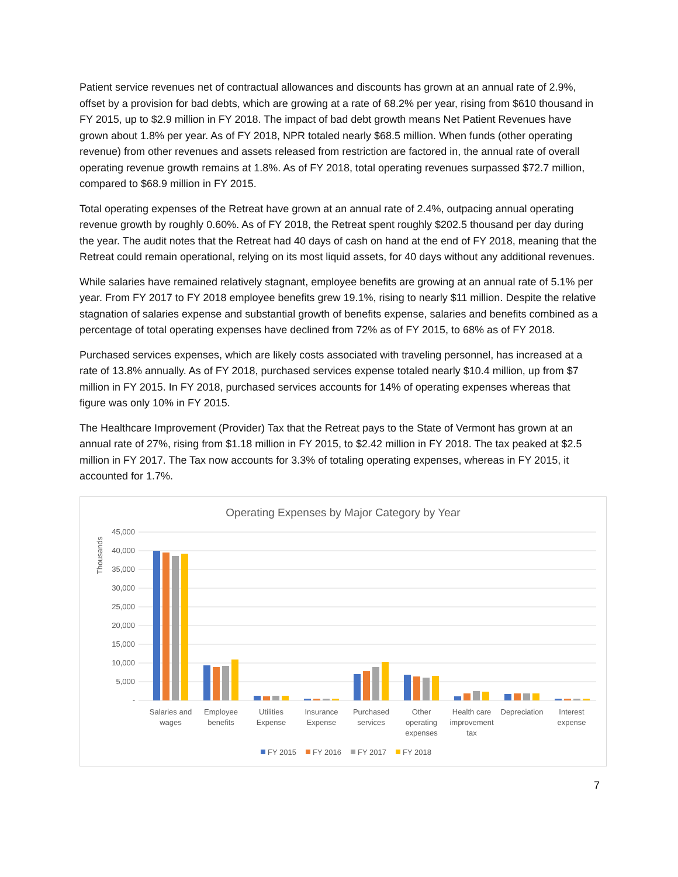Patient service revenues net of contractual allowances and discounts has grown at an annual rate of 2.9%, offset by a provision for bad debts, which are growing at a rate of 68.2% per year, rising from $610 thousand in FY 2015, up to $2.9 million in FY 2018. The impact of bad debt growth means Net Patient Revenues have grown about 1.8% per year. As of FY 2018, NPR totaled nearly $68.5 million. When funds (other operating revenue) from other revenues and assets released from restriction are factored in, the annual rate of overall operating revenue growth remains at 1.8%. As of FY 2018, total operating revenues surpassed $72.7 million, compared to $68.9 million in FY 2015.
Total operating expenses of the Retreat have grown at an annual rate of 2.4%, outpacing annual operating revenue growth by roughly 0.60%. As of FY 2018, the Retreat spent roughly $202.5 thousand per day during the year. The audit notes that the Retreat had 40 days of cash on hand at the end of FY 2018, meaning that the Retreat could remain operational, relying on its most liquid assets, for 40 days without any additional revenues.
While salaries have remained relatively stagnant, employee benefits are growing at an annual rate of 5.1% per year. From FY 2017 to FY 2018 employee benefits grew 19.1%, rising to nearly $11 million. Despite the relative stagnation of salaries expense and substantial growth of benefits expense, salaries and benefits combined as a percentage of total operating expenses have declined from 72% as of FY 2015, to 68% as of FY 2018.
Purchased services expenses, which are likely costs associated with traveling personnel, has increased at a rate of 13.8% annually. As of FY 2018, purchased services expense totaled nearly $10.4 million, up from $7 million in FY 2015. In FY 2018, purchased services accounts for 14% of operating expenses whereas that figure was only 10% in FY 2015.
The Healthcare Improvement (Provider) Tax that the Retreat pays to the State of Vermont has grown at an annual rate of 27%, rising from $1.18 million in FY 2015, to $2.42 million in FY 2018. The tax peaked at $2.5 million in FY 2017. The Tax now accounts for 3.3% of totaling operating expenses, whereas in FY 2015, it accounted for 1.7%.
Operating Expenses by Major Category by Year
Thousands
45,000
40,000
35,000
30,000
25,000
20,000
15,000
10,000
5,000
-
Salaries and
wages
Employee
benefits
Utilities
Expense
Insurance
Expense
Purchased
services
Other
operating
expenses
Health care
improvement
tax
Depreciation
Interest
expense
FY 2015
FY 2016
FY 2017
FY 2018
7